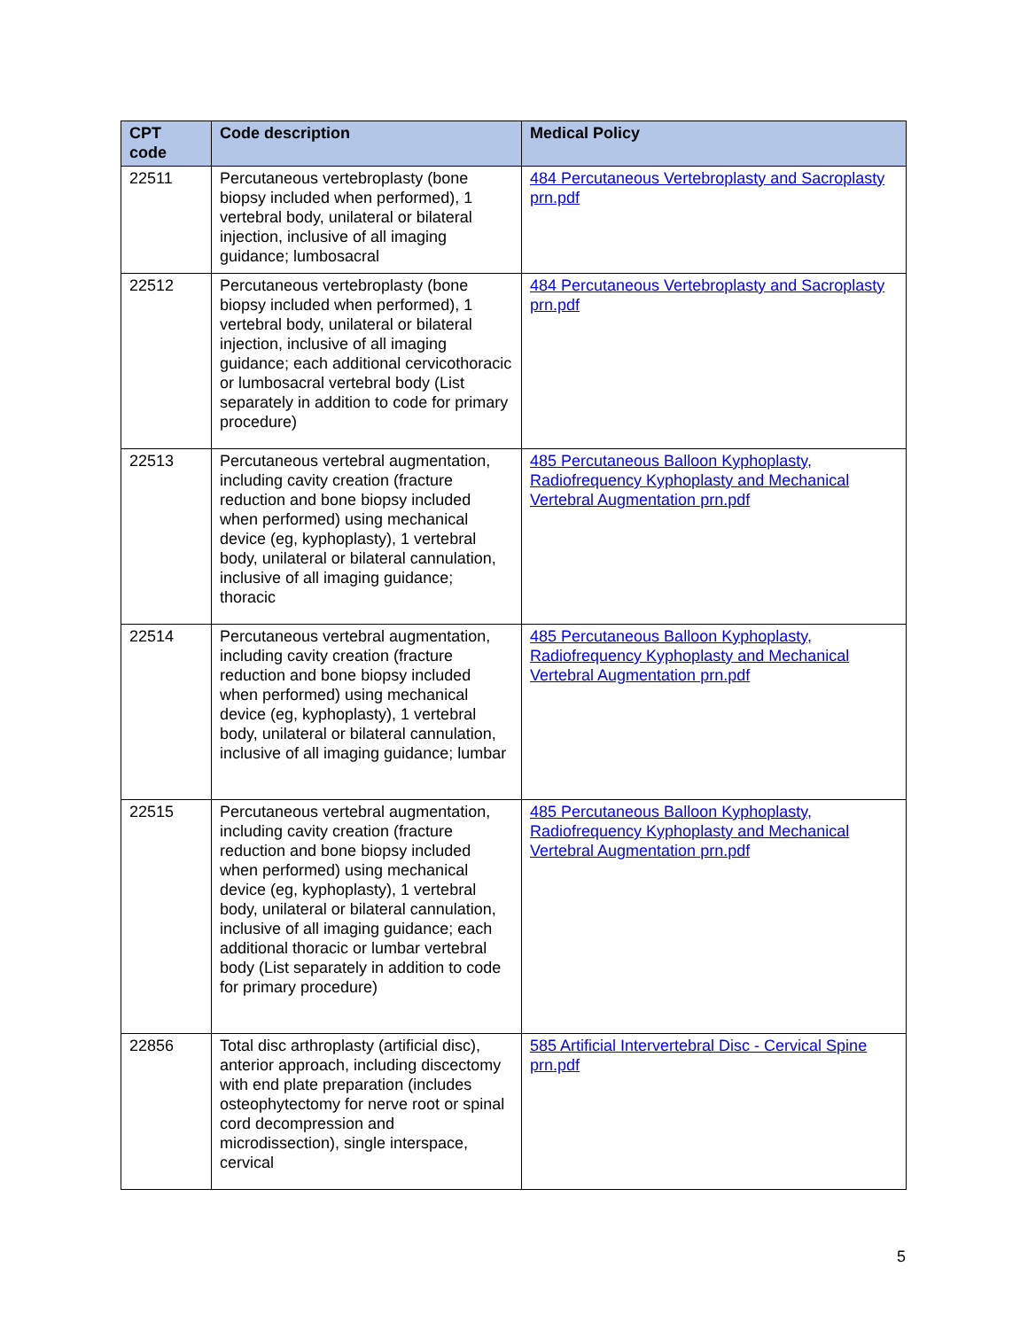| CPT code | Code description | Medical Policy |
| --- | --- | --- |
| 22511 | Percutaneous vertebroplasty (bone biopsy included when performed), 1 vertebral body, unilateral or bilateral injection, inclusive of all imaging guidance; lumbosacral | 484 Percutaneous Vertebroplasty and Sacroplasty prn.pdf |
| 22512 | Percutaneous vertebroplasty (bone biopsy included when performed), 1 vertebral body, unilateral or bilateral injection, inclusive of all imaging guidance; each additional cervicothoracic or lumbosacral vertebral body (List separately in addition to code for primary procedure) | 484 Percutaneous Vertebroplasty and Sacroplasty prn.pdf |
| 22513 | Percutaneous vertebral augmentation, including cavity creation (fracture reduction and bone biopsy included when performed) using mechanical device (eg, kyphoplasty), 1 vertebral body, unilateral or bilateral cannulation, inclusive of all imaging guidance; thoracic | 485 Percutaneous Balloon Kyphoplasty, Radiofrequency Kyphoplasty and Mechanical Vertebral Augmentation prn.pdf |
| 22514 | Percutaneous vertebral augmentation, including cavity creation (fracture reduction and bone biopsy included when performed) using mechanical device (eg, kyphoplasty), 1 vertebral body, unilateral or bilateral cannulation, inclusive of all imaging guidance; lumbar | 485 Percutaneous Balloon Kyphoplasty, Radiofrequency Kyphoplasty and Mechanical Vertebral Augmentation prn.pdf |
| 22515 | Percutaneous vertebral augmentation, including cavity creation (fracture reduction and bone biopsy included when performed) using mechanical device (eg, kyphoplasty), 1 vertebral body, unilateral or bilateral cannulation, inclusive of all imaging guidance; each additional thoracic or lumbar vertebral body (List separately in addition to code for primary procedure) | 485 Percutaneous Balloon Kyphoplasty, Radiofrequency Kyphoplasty and Mechanical Vertebral Augmentation prn.pdf |
| 22856 | Total disc arthroplasty (artificial disc), anterior approach, including discectomy with end plate preparation (includes osteophytectomy for nerve root or spinal cord decompression and microdissection), single interspace, cervical | 585 Artificial Intervertebral Disc - Cervical Spine prn.pdf |
5